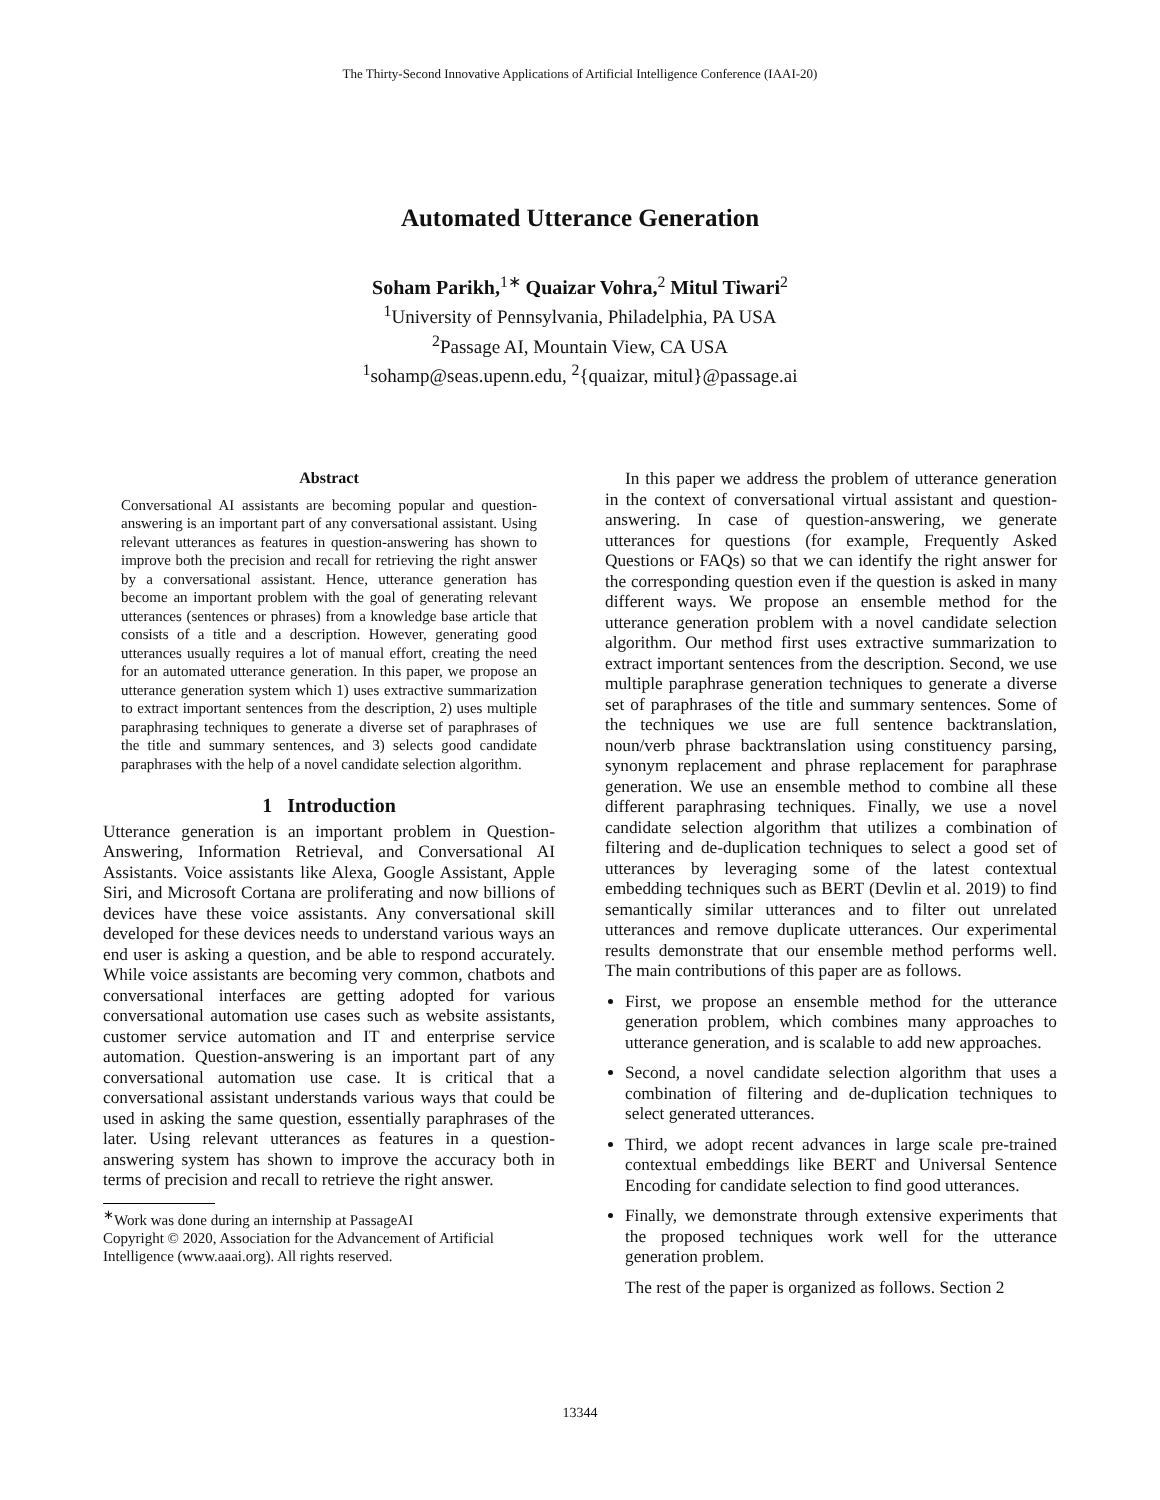The Thirty-Second Innovative Applications of Artificial Intelligence Conference (IAAI-20)
Automated Utterance Generation
Soham Parikh,<sup>1∗</sup> Quaizar Vohra,<sup>2</sup> Mitul Tiwari<sup>2</sup>
<sup>1</sup> University of Pennsylvania, Philadelphia, PA USA
<sup>2</sup> Passage AI, Mountain View, CA USA
<sup>1</sup> sohamp@seas.upenn.edu, <sup>2</sup>{quaizar, mitul}@passage.ai
Abstract
Conversational AI assistants are becoming popular and question-answering is an important part of any conversational assistant. Using relevant utterances as features in question-answering has shown to improve both the precision and recall for retrieving the right answer by a conversational assistant. Hence, utterance generation has become an important problem with the goal of generating relevant utterances (sentences or phrases) from a knowledge base article that consists of a title and a description. However, generating good utterances usually requires a lot of manual effort, creating the need for an automated utterance generation. In this paper, we propose an utterance generation system which 1) uses extractive summarization to extract important sentences from the description, 2) uses multiple paraphrasing techniques to generate a diverse set of paraphrases of the title and summary sentences, and 3) selects good candidate paraphrases with the help of a novel candidate selection algorithm.
1 Introduction
Utterance generation is an important problem in Question-Answering, Information Retrieval, and Conversational AI Assistants. Voice assistants like Alexa, Google Assistant, Apple Siri, and Microsoft Cortana are proliferating and now billions of devices have these voice assistants. Any conversational skill developed for these devices needs to understand various ways an end user is asking a question, and be able to respond accurately. While voice assistants are becoming very common, chatbots and conversational interfaces are getting adopted for various conversational automation use cases such as website assistants, customer service automation and IT and enterprise service automation. Question-answering is an important part of any conversational automation use case. It is critical that a conversational assistant understands various ways that could be used in asking the same question, essentially paraphrases of the later. Using relevant utterances as features in a question-answering system has shown to improve the accuracy both in terms of precision and recall to retrieve the right answer.
<sup>∗</sup>Work was done during an internship at PassageAI
Copyright © 2020, Association for the Advancement of Artificial
Intelligence (www.aaai.org). All rights reserved.
In this paper we address the problem of utterance generation in the context of conversational virtual assistant and question-answering. In case of question-answering, we generate utterances for questions (for example, Frequently Asked Questions or FAQs) so that we can identify the right answer for the corresponding question even if the question is asked in many different ways. We propose an ensemble method for the utterance generation problem with a novel candidate selection algorithm. Our method first uses extractive summarization to extract important sentences from the description. Second, we use multiple paraphrase generation techniques to generate a diverse set of paraphrases of the title and summary sentences. Some of the techniques we use are full sentence backtranslation, noun/verb phrase backtranslation using constituency parsing, synonym replacement and phrase replacement for paraphrase generation. We use an ensemble method to combine all these different paraphrasing techniques. Finally, we use a novel candidate selection algorithm that utilizes a combination of filtering and de-duplication techniques to select a good set of utterances by leveraging some of the latest contextual embedding techniques such as BERT (Devlin et al. 2019) to find semantically similar utterances and to filter out unrelated utterances and remove duplicate utterances. Our experimental results demonstrate that our ensemble method performs well. The main contributions of this paper are as follows.
First, we propose an ensemble method for the utterance generation problem, which combines many approaches to utterance generation, and is scalable to add new approaches.
Second, a novel candidate selection algorithm that uses a combination of filtering and de-duplication techniques to select generated utterances.
Third, we adopt recent advances in large scale pre-trained contextual embeddings like BERT and Universal Sentence Encoding for candidate selection to find good utterances.
Finally, we demonstrate through extensive experiments that the proposed techniques work well for the utterance generation problem.
The rest of the paper is organized as follows. Section 2
13344